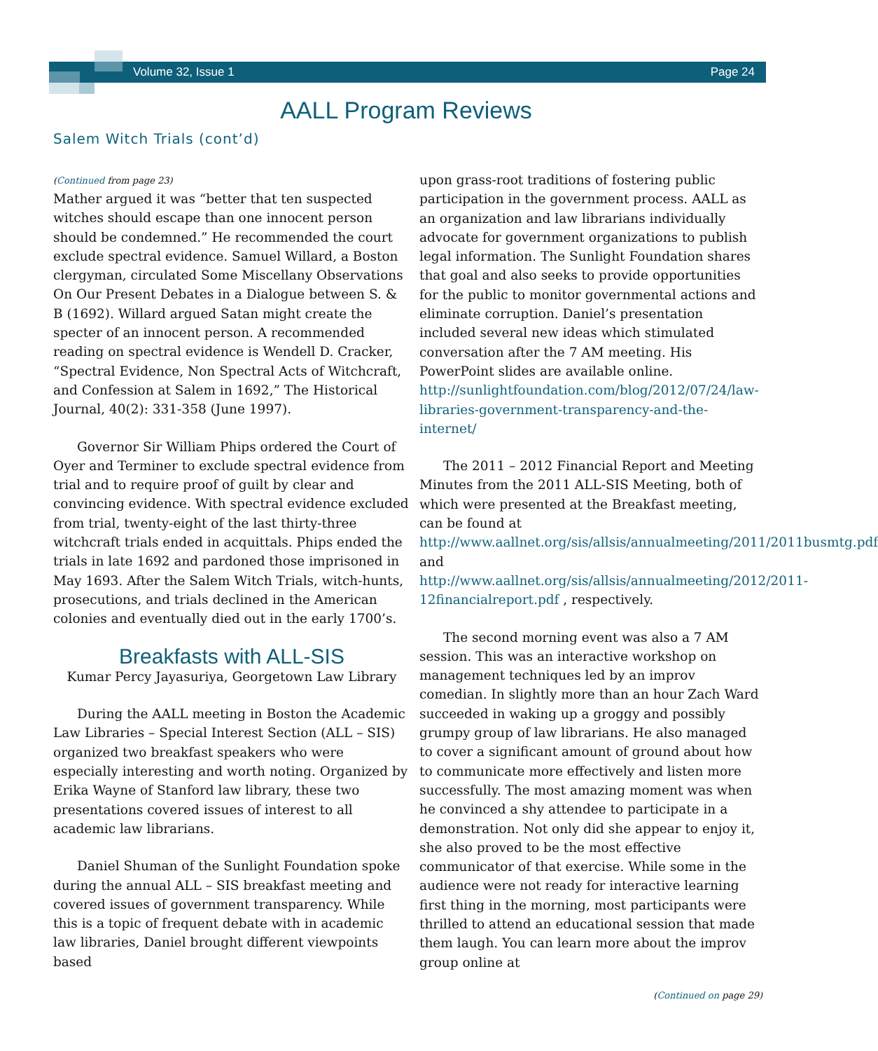Volume 32, Issue 1 Page 24
AALL Program Reviews
Salem Witch Trials (cont’d)
(Continued from page 23)
Mather argued it was “better that ten suspected witches should escape than one innocent person should be condemned.” He recommended the court exclude spectral evidence. Samuel Willard, a Boston clergyman, circulated Some Miscellany Observations On Our Present Debates in a Dialogue between S. & B (1692). Willard argued Satan might create the specter of an innocent person. A recommended reading on spectral evidence is Wendell D. Cracker, “Spectral Evidence, Non Spectral Acts of Witchcraft, and Confession at Salem in 1692,” The Historical Journal, 40(2): 331-358 (June 1997).
Governor Sir William Phips ordered the Court of Oyer and Terminer to exclude spectral evidence from trial and to require proof of guilt by clear and convincing evidence. With spectral evidence excluded from trial, twenty-eight of the last thirty-three witchcraft trials ended in acquittals. Phips ended the trials in late 1692 and pardoned those imprisoned in May 1693. After the Salem Witch Trials, witch-hunts, prosecutions, and trials declined in the American colonies and eventually died out in the early 1700’s.
Breakfasts with ALL-SIS
Kumar Percy Jayasuriya, Georgetown Law Library
During the AALL meeting in Boston the Academic Law Libraries – Special Interest Section (ALL – SIS) organized two breakfast speakers who were especially interesting and worth noting. Organized by Erika Wayne of Stanford law library, these two presentations covered issues of interest to all academic law librarians.
Daniel Shuman of the Sunlight Foundation spoke during the annual ALL – SIS breakfast meeting and covered issues of government transparency. While this is a topic of frequent debate with in academic law libraries, Daniel brought different viewpoints based
upon grass-root traditions of fostering public participation in the government process. AALL as an organization and law librarians individually advocate for government organizations to publish legal information. The Sunlight Foundation shares that goal and also seeks to provide opportunities for the public to monitor governmental actions and eliminate corruption. Daniel’s presentation included several new ideas which stimulated conversation after the 7 AM meeting. His PowerPoint slides are available online. http://sunlightfoundation.com/blog/2012/07/24/law-libraries-government-transparency-and-the-internet/
The 2011 – 2012 Financial Report and Meeting Minutes from the 2011 ALL-SIS Meeting, both of which were presented at the Breakfast meeting, can be found at http://www.aallnet.org/sis/allsis/annualmeeting/2011/2011busmtg.pdf and http://www.aallnet.org/sis/allsis/annualmeeting/2012/2011-12financialreport.pdf , respectively.
The second morning event was also a 7 AM session. This was an interactive workshop on management techniques led by an improv comedian. In slightly more than an hour Zach Ward succeeded in waking up a groggy and possibly grumpy group of law librarians. He also managed to cover a significant amount of ground about how to communicate more effectively and listen more successfully. The most amazing moment was when he convinced a shy attendee to participate in a demonstration. Not only did she appear to enjoy it, she also proved to be the most effective communicator of that exercise. While some in the audience were not ready for interactive learning first thing in the morning, most participants were thrilled to attend an educational session that made them laugh. You can learn more about the improv group online at
(Continued on page 29)